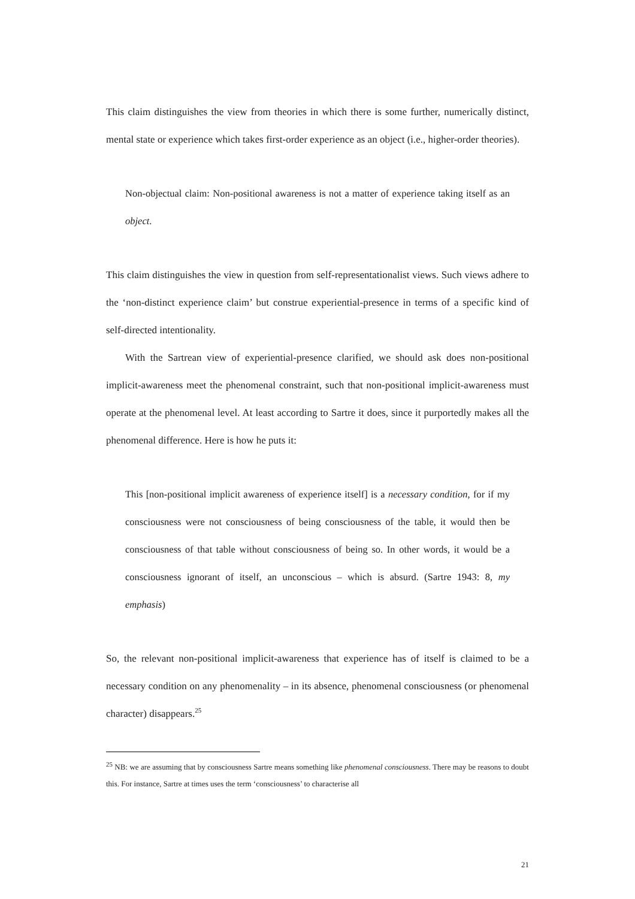This claim distinguishes the view from theories in which there is some further, numerically distinct, mental state or experience which takes first-order experience as an object (i.e., higher-order theories).
Non-objectual claim: Non-positional awareness is not a matter of experience taking itself as an object.
This claim distinguishes the view in question from self-representationalist views. Such views adhere to the ‘non-distinct experience claim’ but construe experiential-presence in terms of a specific kind of self-directed intentionality.
With the Sartrean view of experiential-presence clarified, we should ask does non-positional implicit-awareness meet the phenomenal constraint, such that non-positional implicit-awareness must operate at the phenomenal level. At least according to Sartre it does, since it purportedly makes all the phenomenal difference. Here is how he puts it:
This [non-positional implicit awareness of experience itself] is a necessary condition, for if my consciousness were not consciousness of being consciousness of the table, it would then be consciousness of that table without consciousness of being so. In other words, it would be a consciousness ignorant of itself, an unconscious – which is absurd. (Sartre 1943: 8, my emphasis)
So, the relevant non-positional implicit-awareness that experience has of itself is claimed to be a necessary condition on any phenomenality – in its absence, phenomenal consciousness (or phenomenal character) disappears.<sup>25</sup>
<sup>25</sup> NB: we are assuming that by consciousness Sartre means something like phenomenal consciousness. There may be reasons to doubt this. For instance, Sartre at times uses the term ‘consciousness’ to characterise all
21